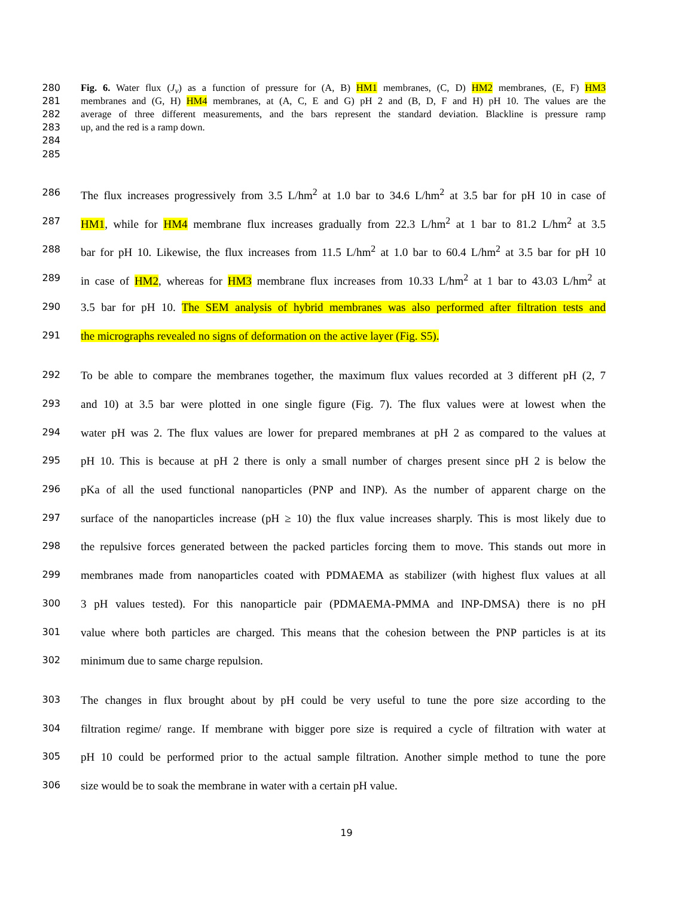280 Fig. 6. Water flux (J<sub>v</sub>) as a function of pressure for (A, B) HM1 membranes, (C, D) HM2 membranes, (E, F) HM3
281 membranes and (G, H) HM4 membranes, at (A, C, E and G) pH 2 and (B, D, F and H) pH 10. The values are the
282 average of three different measurements, and the bars represent the standard deviation. Blackline is pressure ramp
283 up, and the red is a ramp down.
284
285
286 The flux increases progressively from 3.5 L/hm<sup>2</sup> at 1.0 bar to 34.6 L/hm<sup>2</sup> at 3.5 bar for pH 10 in case of
287 HM1, while for HM4 membrane flux increases gradually from 22.3 L/hm<sup>2</sup> at 1 bar to 81.2 L/hm<sup>2</sup> at 3.5
288 bar for pH 10. Likewise, the flux increases from 11.5 L/hm<sup>2</sup> at 1.0 bar to 60.4 L/hm<sup>2</sup> at 3.5 bar for pH 10
289 in case of HM2, whereas for HM3 membrane flux increases from 10.33 L/hm<sup>2</sup> at 1 bar to 43.03 L/hm<sup>2</sup> at
290 3.5 bar for pH 10. The SEM analysis of hybrid membranes was also performed after filtration tests and
291 the micrographs revealed no signs of deformation on the active layer (Fig. S5).
292 To be able to compare the membranes together, the maximum flux values recorded at 3 different pH (2, 7
293 and 10) at 3.5 bar were plotted in one single figure (Fig. 7). The flux values were at lowest when the
294 water pH was 2. The flux values are lower for prepared membranes at pH 2 as compared to the values at
295 pH 10. This is because at pH 2 there is only a small number of charges present since pH 2 is below the
296 pKa of all the used functional nanoparticles (PNP and INP). As the number of apparent charge on the
297 surface of the nanoparticles increase (pH ≥ 10) the flux value increases sharply. This is most likely due to
298 the repulsive forces generated between the packed particles forcing them to move. This stands out more in
299 membranes made from nanoparticles coated with PDMAEMA as stabilizer (with highest flux values at all
300 3 pH values tested). For this nanoparticle pair (PDMAEMA-PMMA and INP-DMSA) there is no pH
301 value where both particles are charged. This means that the cohesion between the PNP particles is at its
302 minimum due to same charge repulsion.
303 The changes in flux brought about by pH could be very useful to tune the pore size according to the
304 filtration regime/ range. If membrane with bigger pore size is required a cycle of filtration with water at
305 pH 10 could be performed prior to the actual sample filtration. Another simple method to tune the pore
306 size would be to soak the membrane in water with a certain pH value.
19